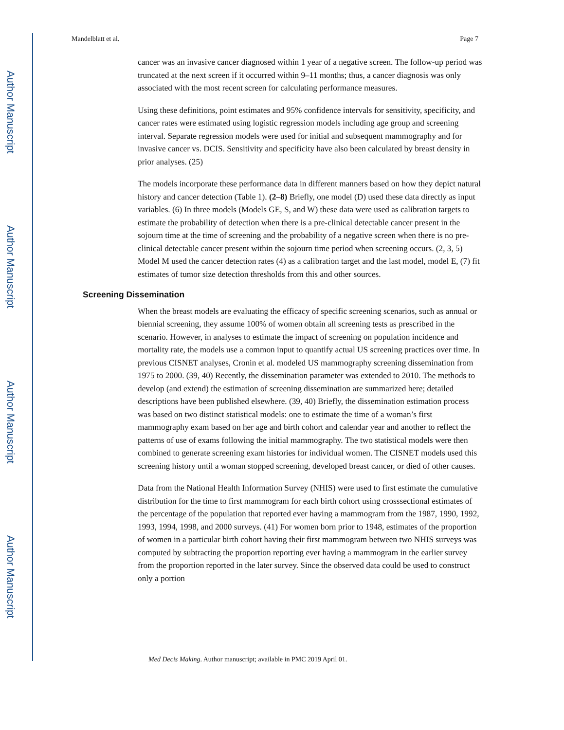Author Manuscript
Author Manuscript
Author Manuscript
Author Manuscript
Mandelblatt et al. Page 7
cancer was an invasive cancer diagnosed within 1 year of a negative screen. The follow-up period was truncated at the next screen if it occurred within 9–11 months; thus, a cancer diagnosis was only associated with the most recent screen for calculating performance measures.
Using these definitions, point estimates and 95% confidence intervals for sensitivity, specificity, and cancer rates were estimated using logistic regression models including age group and screening interval. Separate regression models were used for initial and subsequent mammography and for invasive cancer vs. DCIS. Sensitivity and specificity have also been calculated by breast density in prior analyses. (25)
The models incorporate these performance data in different manners based on how they depict natural history and cancer detection (Table 1). (2–8) Briefly, one model (D) used these data directly as input variables. (6) In three models (Models GE, S, and W) these data were used as calibration targets to estimate the probability of detection when there is a pre-clinical detectable cancer present in the sojourn time at the time of screening and the probability of a negative screen when there is no pre-clinical detectable cancer present within the sojourn time period when screening occurs. (2, 3, 5) Model M used the cancer detection rates (4) as a calibration target and the last model, model E, (7) fit estimates of tumor size detection thresholds from this and other sources.
Screening Dissemination
When the breast models are evaluating the efficacy of specific screening scenarios, such as annual or biennial screening, they assume 100% of women obtain all screening tests as prescribed in the scenario. However, in analyses to estimate the impact of screening on population incidence and mortality rate, the models use a common input to quantify actual US screening practices over time. In previous CISNET analyses, Cronin et al. modeled US mammography screening dissemination from 1975 to 2000. (39, 40) Recently, the dissemination parameter was extended to 2010. The methods to develop (and extend) the estimation of screening dissemination are summarized here; detailed descriptions have been published elsewhere. (39, 40) Briefly, the dissemination estimation process was based on two distinct statistical models: one to estimate the time of a woman’s first mammography exam based on her age and birth cohort and calendar year and another to reflect the patterns of use of exams following the initial mammography. The two statistical models were then combined to generate screening exam histories for individual women. The CISNET models used this screening history until a woman stopped screening, developed breast cancer, or died of other causes.
Data from the National Health Information Survey (NHIS) were used to first estimate the cumulative distribution for the time to first mammogram for each birth cohort using crosssectional estimates of the percentage of the population that reported ever having a mammogram from the 1987, 1990, 1992, 1993, 1994, 1998, and 2000 surveys. (41) For women born prior to 1948, estimates of the proportion of women in a particular birth cohort having their first mammogram between two NHIS surveys was computed by subtracting the proportion reporting ever having a mammogram in the earlier survey from the proportion reported in the later survey. Since the observed data could be used to construct only a portion
Med Decis Making. Author manuscript; available in PMC 2019 April 01.